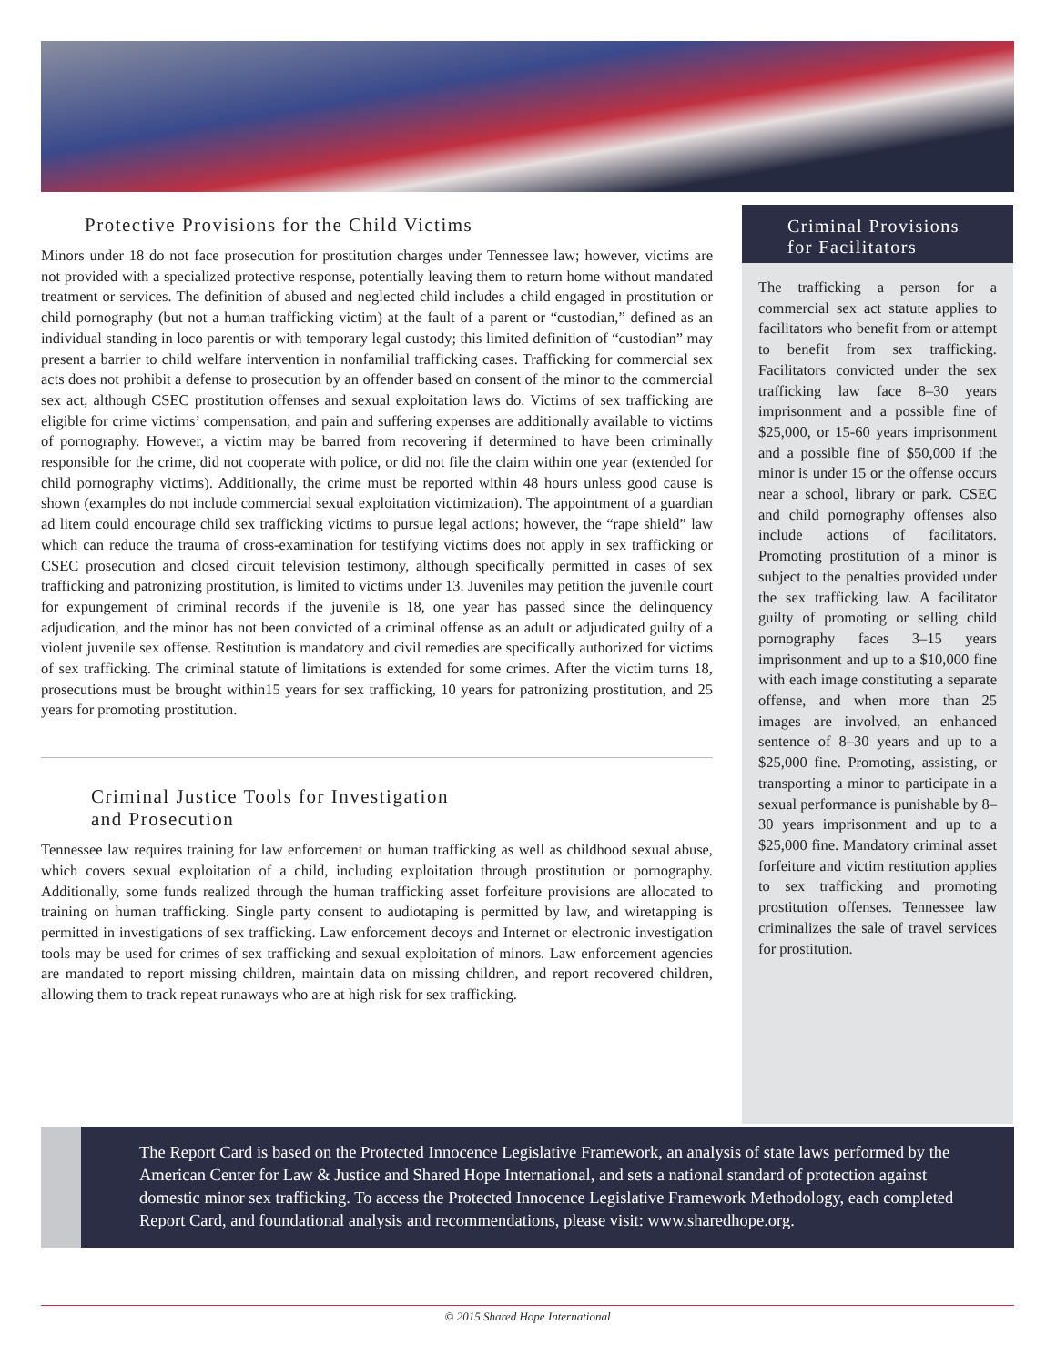Protective Provisions for the Child Victims
Minors under 18 do not face prosecution for prostitution charges under Tennessee law; however, victims are not provided with a specialized protective response, potentially leaving them to return home without mandated treatment or services. The definition of abused and neglected child includes a child engaged in prostitution or child pornography (but not a human trafficking victim) at the fault of a parent or “custodian,” defined as an individual standing in loco parentis or with temporary legal custody; this limited definition of “custodian” may present a barrier to child welfare intervention in nonfamilial trafficking cases. Trafficking for commercial sex acts does not prohibit a defense to prosecution by an offender based on consent of the minor to the commercial sex act, although CSEC prostitution offenses and sexual exploitation laws do. Victims of sex trafficking are eligible for crime victims’ compensation, and pain and suffering expenses are additionally available to victims of pornography. However, a victim may be barred from recovering if determined to have been criminally responsible for the crime, did not cooperate with police, or did not file the claim within one year (extended for child pornography victims). Additionally, the crime must be reported within 48 hours unless good cause is shown (examples do not include commercial sexual exploitation victimization). The appointment of a guardian ad litem could encourage child sex trafficking victims to pursue legal actions; however, the “rape shield” law which can reduce the trauma of cross-examination for testifying victims does not apply in sex trafficking or CSEC prosecution and closed circuit television testimony, although specifically permitted in cases of sex trafficking and patronizing prostitution, is limited to victims under 13. Juveniles may petition the juvenile court for expungement of criminal records if the juvenile is 18, one year has passed since the delinquency adjudication, and the minor has not been convicted of a criminal offense as an adult or adjudicated guilty of a violent juvenile sex offense. Restitution is mandatory and civil remedies are specifically authorized for victims of sex trafficking. The criminal statute of limitations is extended for some crimes. After the victim turns 18, prosecutions must be brought within15 years for sex trafficking, 10 years for patronizing prostitution, and 25 years for promoting prostitution.
Criminal Justice Tools for Investigation
and Prosecution
Tennessee law requires training for law enforcement on human trafficking as well as childhood sexual abuse, which covers sexual exploitation of a child, including exploitation through prostitution or pornography. Additionally, some funds realized through the human trafficking asset forfeiture provisions are allocated to training on human trafficking. Single party consent to audiotaping is permitted by law, and wiretapping is permitted in investigations of sex trafficking. Law enforcement decoys and Internet or electronic investigation tools may be used for crimes of sex trafficking and sexual exploitation of minors. Law enforcement agencies are mandated to report missing children, maintain data on missing children, and report recovered children, allowing them to track repeat runaways who are at high risk for sex trafficking.
Criminal Provisions
for Facilitators
The trafficking a person for a commercial sex act statute applies to facilitators who benefit from or attempt to benefit from sex trafficking. Facilitators convicted under the sex trafficking law face 8–30 years imprisonment and a possible fine of $25,000, or 15-60 years imprisonment and a possible fine of $50,000 if the minor is under 15 or the offense occurs near a school, library or park. CSEC and child pornography offenses also include actions of facilitators. Promoting prostitution of a minor is subject to the penalties provided under the sex trafficking law. A facilitator guilty of promoting or selling child pornography faces 3–15 years imprisonment and up to a $10,000 fine with each image constituting a separate offense, and when more than 25 images are involved, an enhanced sentence of 8–30 years and up to a $25,000 fine. Promoting, assisting, or transporting a minor to participate in a sexual performance is punishable by 8–30 years imprisonment and up to a $25,000 fine. Mandatory criminal asset forfeiture and victim restitution applies to sex trafficking and promoting prostitution offenses. Tennessee law criminalizes the sale of travel services for prostitution.
The Report Card is based on the Protected Innocence Legislative Framework, an analysis of state laws performed by the American Center for Law & Justice and Shared Hope International, and sets a national standard of protection against domestic minor sex trafficking. To access the Protected Innocence Legislative Framework Methodology, each completed Report Card, and foundational analysis and recommendations, please visit: www.sharedhope.org.
© 2015 Shared Hope International